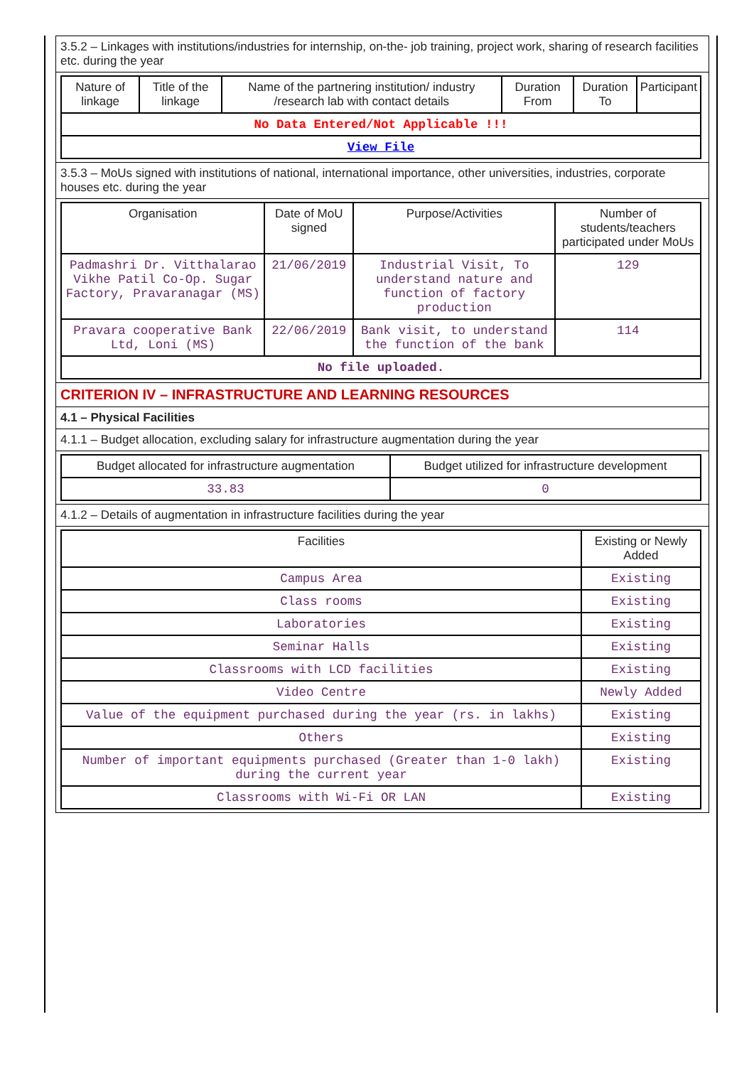3.5.2 – Linkages with institutions/industries for internship, on-the- job training, project work, sharing of research facilities etc. during the year
| Nature of linkage | Title of the linkage | Name of the partnering institution/ industry /research lab with contact details | Duration From | Duration To | Participant |
| --- | --- | --- | --- | --- | --- |
| No Data Entered/Not Applicable !!! | | | | | |
| View File | | | | | |
3.5.3 – MoUs signed with institutions of national, international importance, other universities, industries, corporate houses etc. during the year
| Organisation | Date of MoU signed | Purpose/Activities | Number of students/teachers participated under MoUs |
| --- | --- | --- | --- |
| Padmashri Dr. Vitthalarao Vikhe Patil Co-Op. Sugar Factory, Pravaranagar (MS) | 21/06/2019 | Industrial Visit, To understand nature and function of factory production | 129 |
| Pravara cooperative Bank Ltd, Loni (MS) | 22/06/2019 | Bank visit, to understand the function of the bank | 114 |
| No file uploaded. | | | |
CRITERION IV – INFRASTRUCTURE AND LEARNING RESOURCES
4.1 – Physical Facilities
4.1.1 – Budget allocation, excluding salary for infrastructure augmentation during the year
| Budget allocated for infrastructure augmentation | Budget utilized for infrastructure development |
| --- | --- |
| 33.83 | 0 |
4.1.2 – Details of augmentation in infrastructure facilities during the year
| Facilities | Existing or Newly Added |
| --- | --- |
| Campus Area | Existing |
| Class rooms | Existing |
| Laboratories | Existing |
| Seminar Halls | Existing |
| Classrooms with LCD facilities | Existing |
| Video Centre | Newly Added |
| Value of the equipment purchased during the year (rs. in lakhs) | Existing |
| Others | Existing |
| Number of important equipments purchased (Greater than 1-0 lakh) during the current year | Existing |
| Classrooms with Wi-Fi OR LAN | Existing |